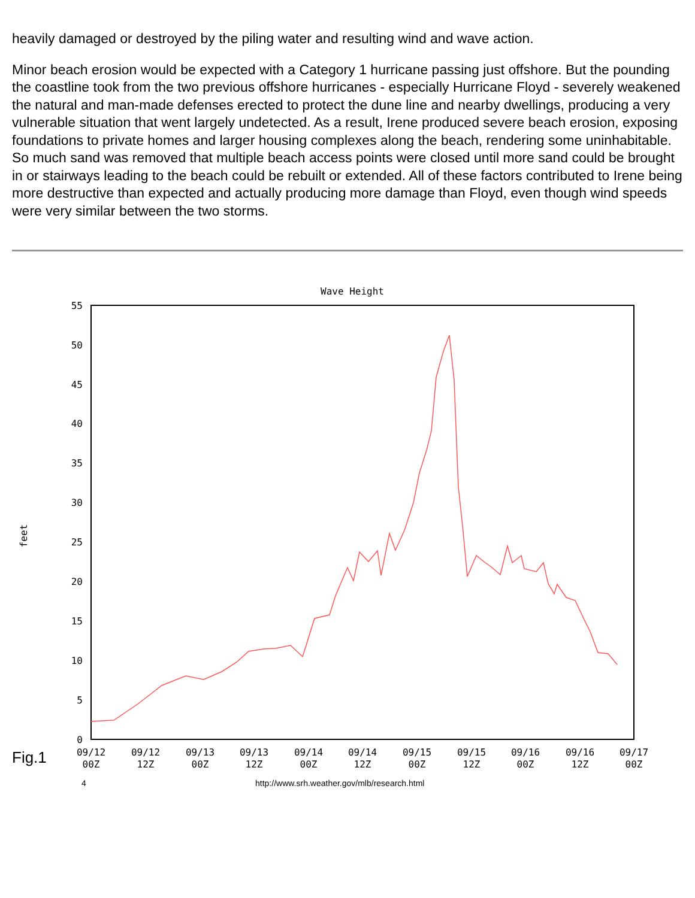heavily damaged or destroyed by the piling water and resulting wind and wave action.
Minor beach erosion would be expected with a Category 1 hurricane passing just offshore. But the pounding the coastline took from the two previous offshore hurricanes - especially Hurricane Floyd - severely weakened the natural and man-made defenses erected to protect the dune line and nearby dwellings, producing a very vulnerable situation that went largely undetected. As a result, Irene produced severe beach erosion, exposing foundations to private homes and larger housing complexes along the beach, rendering some uninhabitable. So much sand was removed that multiple beach access points were closed until more sand could be brought in or stairways leading to the beach could be rebuilt or extended. All of these factors contributed to Irene being more destructive than expected and actually producing more damage than Floyd, even though wind speeds were very similar between the two storms.
Wave Height
55
50
45
40
35
30
25
20
15
10
5
0
feet
09/12
09/12
09/13
09/13
09/14
09/14
09/15
09/15
09/16
09/16
09/17
00Z
12Z
00Z
12Z
00Z
12Z
00Z
12Z
00Z
12Z
00Z
Fig.1
4 http://www.srh.weather.gov/mlb/research.html